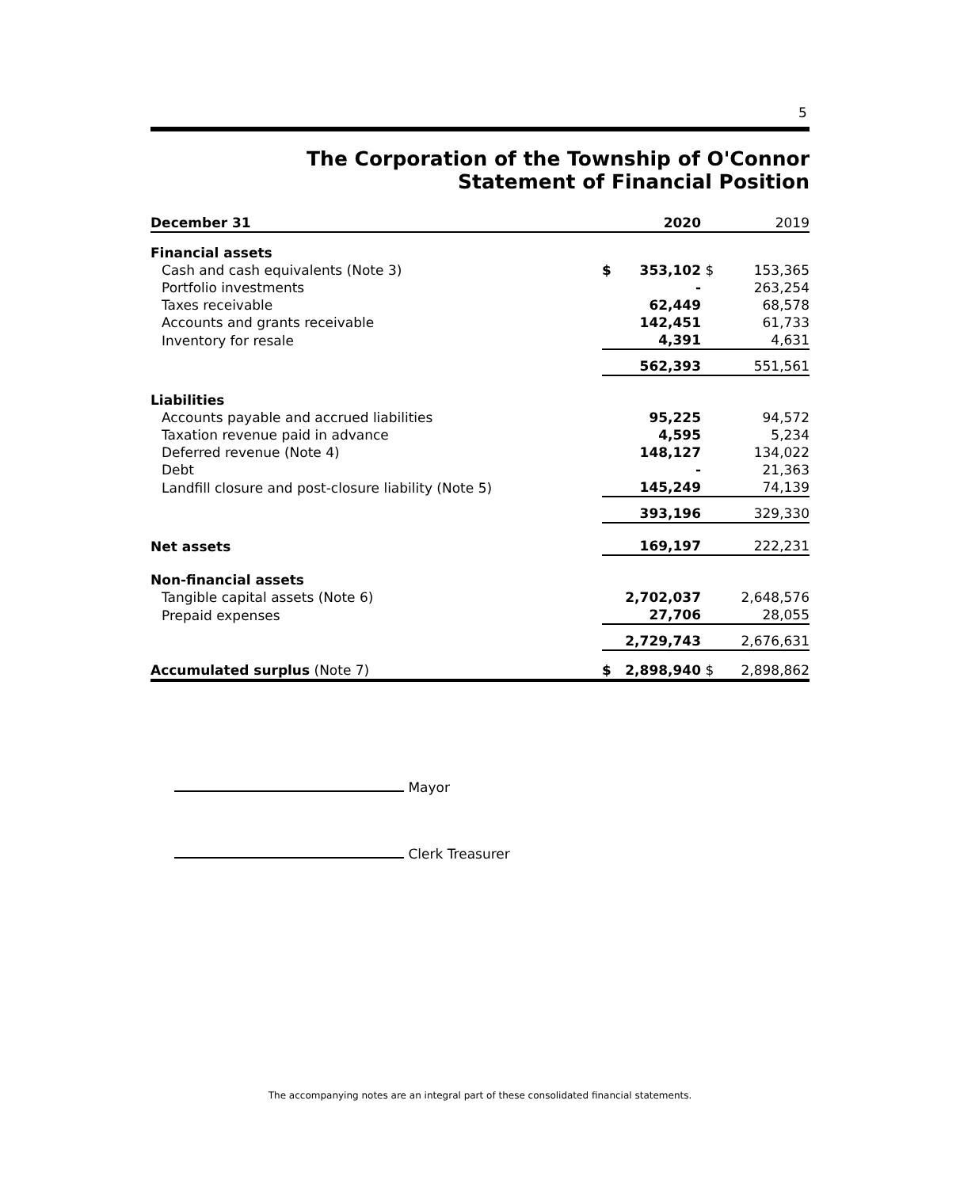5
The Corporation of the Township of O'Connor
Statement of Financial Position
| December 31 | | 2020 | | 2019 |
| --- | --- | --- | --- | --- |
| Financial assets | | | | |
| Cash and cash equivalents (Note 3) | $ | 353,102 | $ | 153,365 |
| Portfolio investments | | - | | 263,254 |
| Taxes receivable | | 62,449 | | 68,578 |
| Accounts and grants receivable | | 142,451 | | 61,733 |
| Inventory for resale | | 4,391 | | 4,631 |
| | | 562,393 | | 551,561 |
| Liabilities | | | | |
| Accounts payable and accrued liabilities | | 95,225 | | 94,572 |
| Taxation revenue paid in advance | | 4,595 | | 5,234 |
| Deferred revenue (Note 4) | | 148,127 | | 134,022 |
| Debt | | - | | 21,363 |
| Landfill closure and post-closure liability (Note 5) | | 145,249 | | 74,139 |
| | | 393,196 | | 329,330 |
| Net assets | | 169,197 | | 222,231 |
| Non-financial assets | | | | |
| Tangible capital assets (Note 6) | | 2,702,037 | | 2,648,576 |
| Prepaid expenses | | 27,706 | | 28,055 |
| | | 2,729,743 | | 2,676,631 |
| Accumulated surplus (Note 7) | $ | 2,898,940 | $ | 2,898,862 |
Mayor
Clerk Treasurer
The accompanying notes are an integral part of these consolidated financial statements.